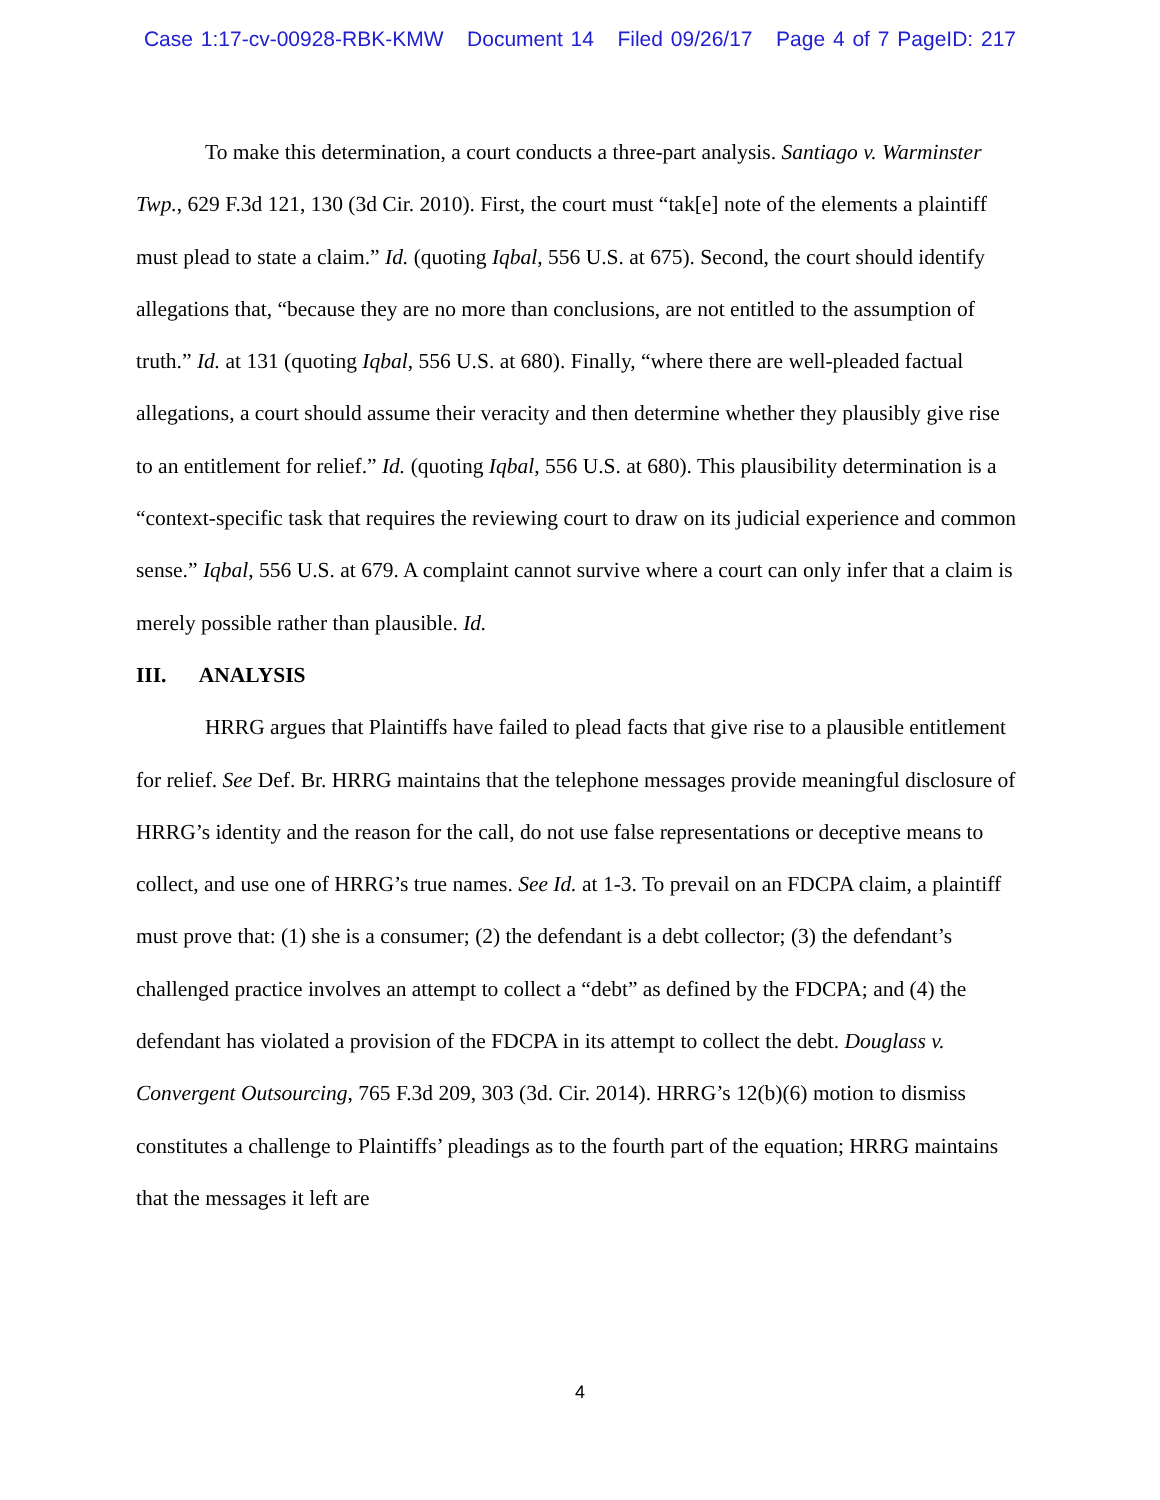Case 1:17-cv-00928-RBK-KMW Document 14 Filed 09/26/17 Page 4 of 7 PageID: 217
To make this determination, a court conducts a three-part analysis. Santiago v. Warminster Twp., 629 F.3d 121, 130 (3d Cir. 2010). First, the court must “tak[e] note of the elements a plaintiff must plead to state a claim.” Id. (quoting Iqbal, 556 U.S. at 675). Second, the court should identify allegations that, “because they are no more than conclusions, are not entitled to the assumption of truth.” Id. at 131 (quoting Iqbal, 556 U.S. at 680). Finally, “where there are well-pleaded factual allegations, a court should assume their veracity and then determine whether they plausibly give rise to an entitlement for relief.” Id. (quoting Iqbal, 556 U.S. at 680). This plausibility determination is a “context-specific task that requires the reviewing court to draw on its judicial experience and common sense.” Iqbal, 556 U.S. at 679. A complaint cannot survive where a court can only infer that a claim is merely possible rather than plausible. Id.
III. ANALYSIS
HRRG argues that Plaintiffs have failed to plead facts that give rise to a plausible entitlement for relief. See Def. Br. HRRG maintains that the telephone messages provide meaningful disclosure of HRRG’s identity and the reason for the call, do not use false representations or deceptive means to collect, and use one of HRRG’s true names. See Id. at 1-3. To prevail on an FDCPA claim, a plaintiff must prove that: (1) she is a consumer; (2) the defendant is a debt collector; (3) the defendant’s challenged practice involves an attempt to collect a “debt” as defined by the FDCPA; and (4) the defendant has violated a provision of the FDCPA in its attempt to collect the debt. Douglass v. Convergent Outsourcing, 765 F.3d 209, 303 (3d. Cir. 2014). HRRG’s 12(b)(6) motion to dismiss constitutes a challenge to Plaintiffs’ pleadings as to the fourth part of the equation; HRRG maintains that the messages it left are
4